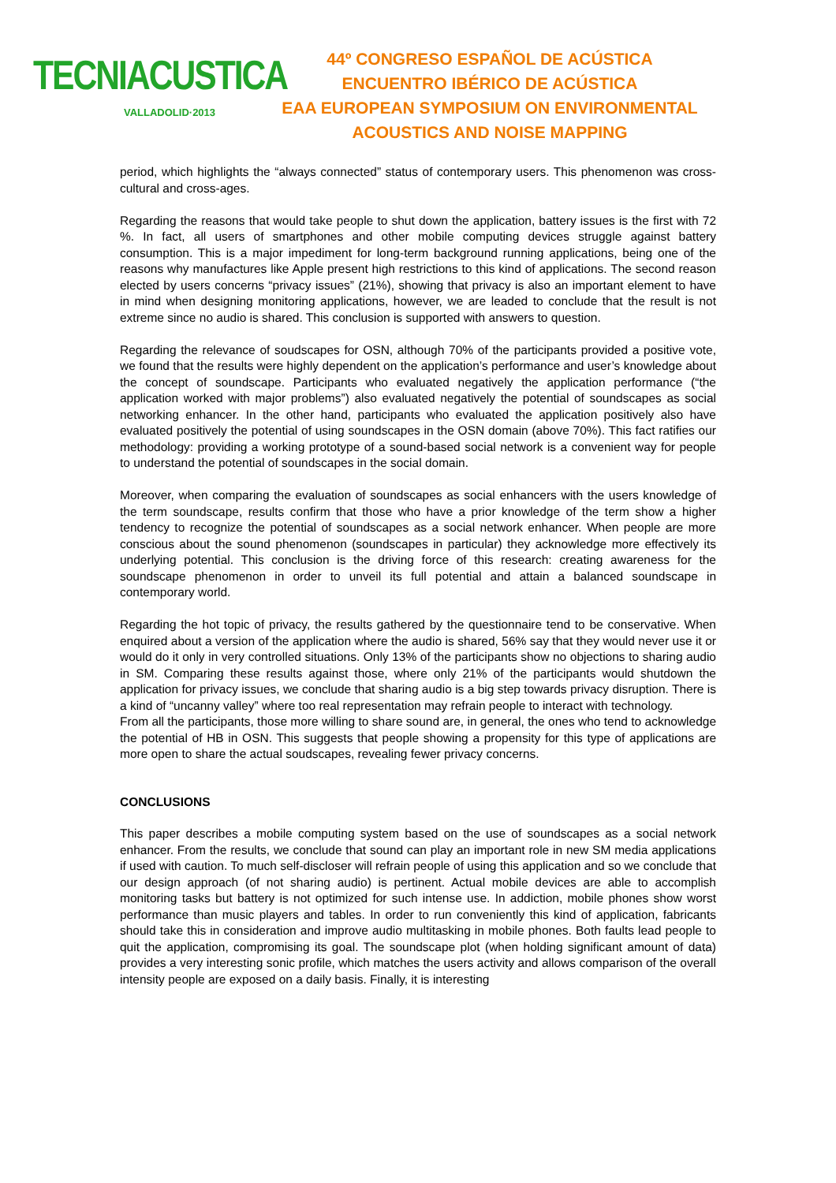TECNIACUSTICA
VALLADOLID·2013
44º CONGRESO ESPAÑOL DE ACÚSTICA
ENCUENTRO IBÉRICO DE ACÚSTICA
EAA EUROPEAN SYMPOSIUM ON ENVIRONMENTAL
ACOUSTICS AND NOISE MAPPING
period, which highlights the “always connected” status of contemporary users. This phenomenon was cross-cultural and cross-ages.
Regarding the reasons that would take people to shut down the application, battery issues is the first with 72 %. In fact, all users of smartphones and other mobile computing devices struggle against battery consumption. This is a major impediment for long-term background running applications, being one of the reasons why manufactures like Apple present high restrictions to this kind of applications. The second reason elected by users concerns “privacy issues” (21%), showing that privacy is also an important element to have in mind when designing monitoring applications, however, we are leaded to conclude that the result is not extreme since no audio is shared. This conclusion is supported with answers to question.
Regarding the relevance of soudscapes for OSN, although 70% of the participants provided a positive vote, we found that the results were highly dependent on the application’s performance and user’s knowledge about the concept of soundscape. Participants who evaluated negatively the application performance (“the application worked with major problems”) also evaluated negatively the potential of soundscapes as social networking enhancer. In the other hand, participants who evaluated the application positively also have evaluated positively the potential of using soundscapes in the OSN domain (above 70%). This fact ratifies our methodology: providing a working prototype of a sound-based social network is a convenient way for people to understand the potential of soundscapes in the social domain.
Moreover, when comparing the evaluation of soundscapes as social enhancers with the users knowledge of the term soundscape, results confirm that those who have a prior knowledge of the term show a higher tendency to recognize the potential of soundscapes as a social network enhancer. When people are more conscious about the sound phenomenon (soundscapes in particular) they acknowledge more effectively its underlying potential. This conclusion is the driving force of this research: creating awareness for the soundscape phenomenon in order to unveil its full potential and attain a balanced soundscape in contemporary world.
Regarding the hot topic of privacy, the results gathered by the questionnaire tend to be conservative. When enquired about a version of the application where the audio is shared, 56% say that they would never use it or would do it only in very controlled situations. Only 13% of the participants show no objections to sharing audio in SM. Comparing these results against those, where only 21% of the participants would shutdown the application for privacy issues, we conclude that sharing audio is a big step towards privacy disruption. There is a kind of “uncanny valley” where too real representation may refrain people to interact with technology.
From all the participants, those more willing to share sound are, in general, the ones who tend to acknowledge the potential of HB in OSN. This suggests that people showing a propensity for this type of applications are more open to share the actual soudscapes, revealing fewer privacy concerns.
CONCLUSIONS
This paper describes a mobile computing system based on the use of soundscapes as a social network enhancer. From the results, we conclude that sound can play an important role in new SM media applications if used with caution. To much self-discloser will refrain people of using this application and so we conclude that our design approach (of not sharing audio) is pertinent. Actual mobile devices are able to accomplish monitoring tasks but battery is not optimized for such intense use. In addiction, mobile phones show worst performance than music players and tables. In order to run conveniently this kind of application, fabricants should take this in consideration and improve audio multitasking in mobile phones. Both faults lead people to quit the application, compromising its goal. The soundscape plot (when holding significant amount of data) provides a very interesting sonic profile, which matches the users activity and allows comparison of the overall intensity people are exposed on a daily basis. Finally, it is interesting